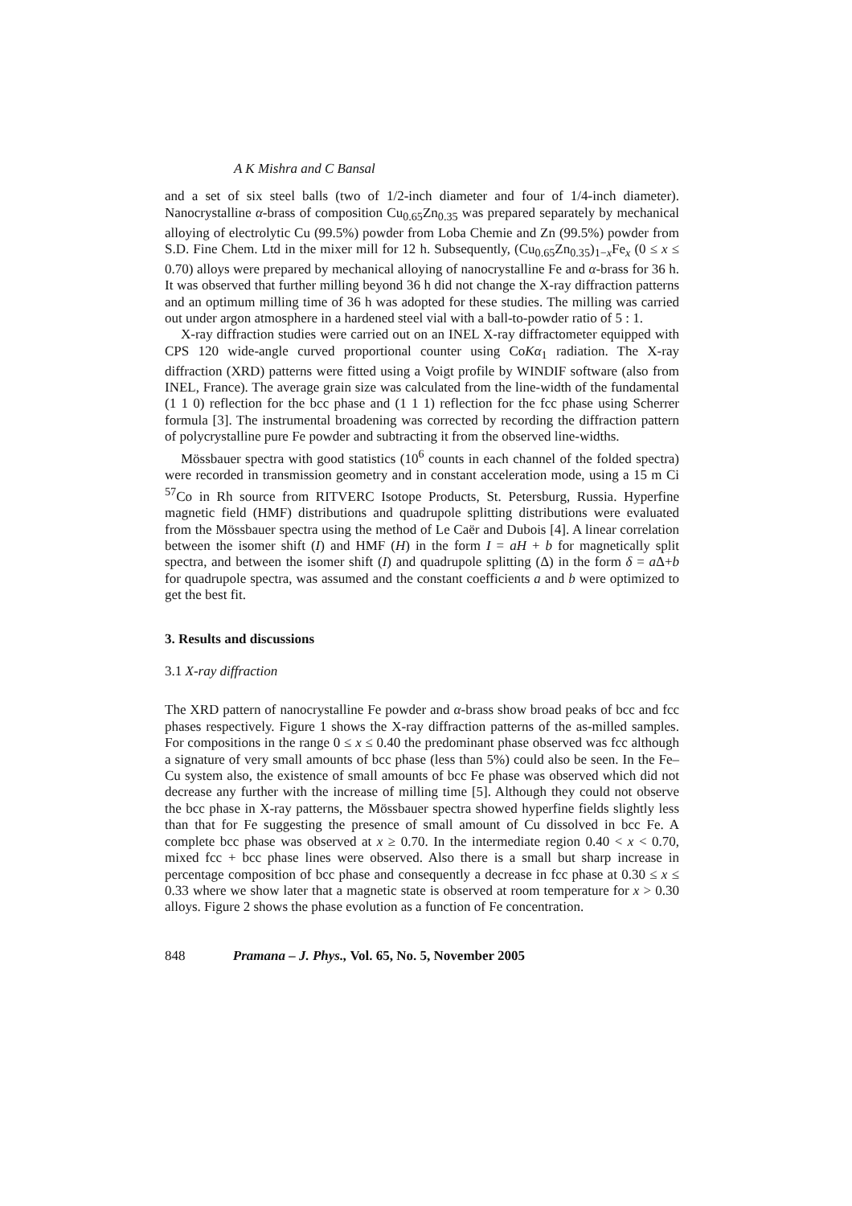A K Mishra and C Bansal
and a set of six steel balls (two of 1/2-inch diameter and four of 1/4-inch diameter). Nanocrystalline α-brass of composition Cu<sub>0.65</sub>Zn<sub>0.35</sub> was prepared separately by mechanical alloying of electrolytic Cu (99.5%) powder from Loba Chemie and Zn (99.5%) powder from S.D. Fine Chem. Ltd in the mixer mill for 12 h. Subsequently, (Cu<sub>0.65</sub>Zn<sub>0.35</sub>)<sub>1−x</sub>Fe<sub>x</sub> (0 ≤ x ≤ 0.70) alloys were prepared by mechanical alloying of nanocrystalline Fe and α-brass for 36 h. It was observed that further milling beyond 36 h did not change the X-ray diffraction patterns and an optimum milling time of 36 h was adopted for these studies. The milling was carried out under argon atmosphere in a hardened steel vial with a ball-to-powder ratio of 5 : 1.
X-ray diffraction studies were carried out on an INEL X-ray diffractometer equipped with CPS 120 wide-angle curved proportional counter using CoKα<sub>1</sub> radiation. The X-ray diffraction (XRD) patterns were fitted using a Voigt profile by WINDIF software (also from INEL, France). The average grain size was calculated from the line-width of the fundamental (1 1 0) reflection for the bcc phase and (1 1 1) reflection for the fcc phase using Scherrer formula [3]. The instrumental broadening was corrected by recording the diffraction pattern of polycrystalline pure Fe powder and subtracting it from the observed line-widths.
Mössbauer spectra with good statistics (10<sup>6</sup> counts in each channel of the folded spectra) were recorded in transmission geometry and in constant acceleration mode, using a 15 m Ci <sup>57</sup>Co in Rh source from RITVERC Isotope Products, St. Petersburg, Russia. Hyperfine magnetic field (HMF) distributions and quadrupole splitting distributions were evaluated from the Mössbauer spectra using the method of Le Caër and Dubois [4]. A linear correlation between the isomer shift (I) and HMF (H) in the form I = aH + b for magnetically split spectra, and between the isomer shift (I) and quadrupole splitting (Δ) in the form δ = a Δ+b for quadrupole spectra, was assumed and the constant coefficients a and b were optimized to get the best fit.
3. Results and discussions
3.1 X-ray diffraction
The XRD pattern of nanocrystalline Fe powder and α-brass show broad peaks of bcc and fcc phases respectively. Figure 1 shows the X-ray diffraction patterns of the as-milled samples. For compositions in the range 0 ≤ x ≤ 0.40 the predominant phase observed was fcc although a signature of very small amounts of bcc phase (less than 5%) could also be seen. In the Fe–Cu system also, the existence of small amounts of bcc Fe phase was observed which did not decrease any further with the increase of milling time [5]. Although they could not observe the bcc phase in X-ray patterns, the Mössbauer spectra showed hyperfine fields slightly less than that for Fe suggesting the presence of small amount of Cu dissolved in bcc Fe. A complete bcc phase was observed at x ≥ 0.70. In the intermediate region 0.40 < x < 0.70, mixed fcc + bcc phase lines were observed. Also there is a small but sharp increase in percentage composition of bcc phase and consequently a decrease in fcc phase at 0.30 ≤ x ≤ 0.33 where we show later that a magnetic state is observed at room temperature for x > 0.30 alloys. Figure 2 shows the phase evolution as a function of Fe concentration.
848 Pramana – J. Phys., Vol. 65, No. 5, November 2005